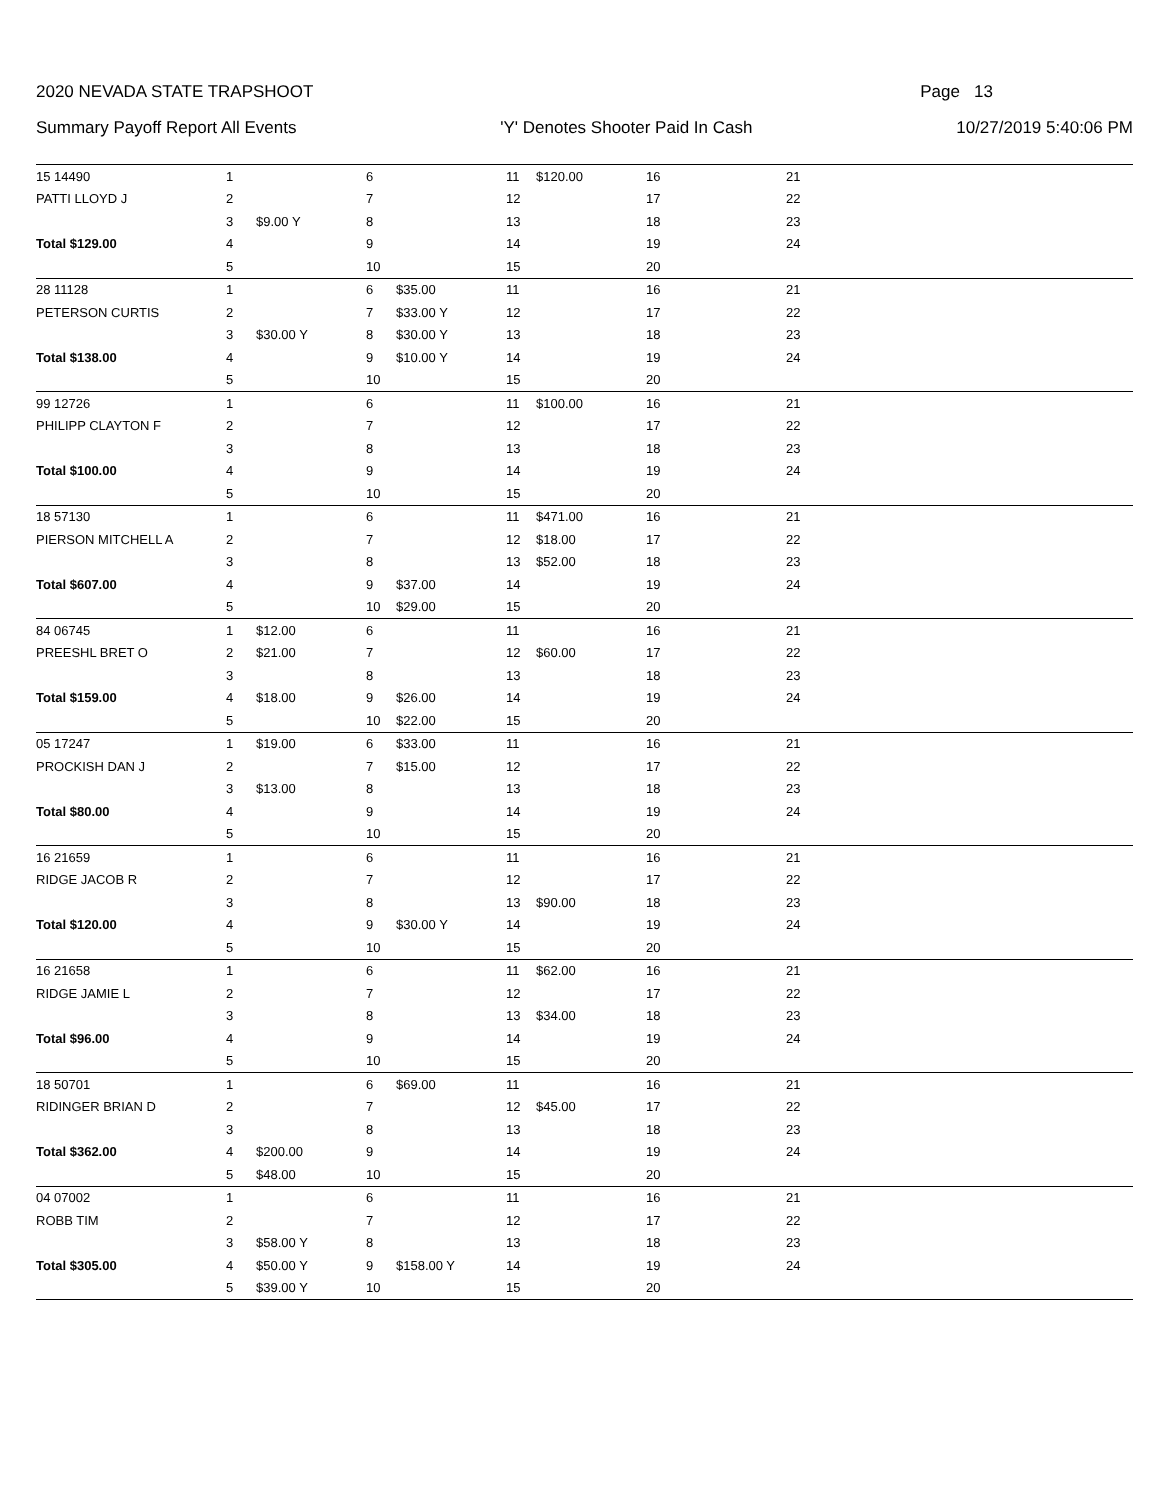2020 NEVADA STATE TRAPSHOOT Page 13
Summary Payoff Report All Events 'Y' Denotes Shooter Paid In Cash 10/27/2019 5:40:06 PM
| 15 14490 | 1 | | 6 | | 11 | $120.00 | 16 | | 21 |
| PATTI LLOYD J | 2 | | 7 | | 12 | | 17 | | 22 |
| | 3 | $9.00 Y | 8 | | 13 | | 18 | | 23 |
| Total $129.00 | 4 | | 9 | | 14 | | 19 | | 24 |
| | 5 | | 10 | | 15 | | 20 | | |
| 28 11128 | 1 | | 6 | $35.00 | 11 | | 16 | | 21 |
| PETERSON CURTIS | 2 | | 7 | $33.00 Y | 12 | | 17 | | 22 |
| | 3 | $30.00 Y | 8 | $30.00 Y | 13 | | 18 | | 23 |
| Total $138.00 | 4 | | 9 | $10.00 Y | 14 | | 19 | | 24 |
| | 5 | | 10 | | 15 | | 20 | | |
| 99 12726 | 1 | | 6 | | 11 | $100.00 | 16 | | 21 |
| PHILIPP CLAYTON F | 2 | | 7 | | 12 | | 17 | | 22 |
| | 3 | | 8 | | 13 | | 18 | | 23 |
| Total $100.00 | 4 | | 9 | | 14 | | 19 | | 24 |
| | 5 | | 10 | | 15 | | 20 | | |
| 18 57130 | 1 | | 6 | | 11 | $471.00 | 16 | | 21 |
| PIERSON MITCHELL A | 2 | | 7 | | 12 | $18.00 | 17 | | 22 |
| | 3 | | 8 | | 13 | $52.00 | 18 | | 23 |
| Total $607.00 | 4 | | 9 | $37.00 | 14 | | 19 | | 24 |
| | 5 | | 10 | $29.00 | 15 | | 20 | | |
| 84 06745 | 1 | $12.00 | 6 | | 11 | | 16 | | 21 |
| PREESHL BRET O | 2 | $21.00 | 7 | | 12 | $60.00 | 17 | | 22 |
| | 3 | | 8 | | 13 | | 18 | | 23 |
| Total $159.00 | 4 | $18.00 | 9 | $26.00 | 14 | | 19 | | 24 |
| | 5 | | 10 | $22.00 | 15 | | 20 | | |
| 05 17247 | 1 | $19.00 | 6 | $33.00 | 11 | | 16 | | 21 |
| PROCKISH DAN J | 2 | | 7 | $15.00 | 12 | | 17 | | 22 |
| | 3 | $13.00 | 8 | | 13 | | 18 | | 23 |
| Total $80.00 | 4 | | 9 | | 14 | | 19 | | 24 |
| | 5 | | 10 | | 15 | | 20 | | |
| 16 21659 | 1 | | 6 | | 11 | | 16 | | 21 |
| RIDGE JACOB R | 2 | | 7 | | 12 | | 17 | | 22 |
| | 3 | | 8 | | 13 | $90.00 | 18 | | 23 |
| Total $120.00 | 4 | | 9 | $30.00 Y | 14 | | 19 | | 24 |
| | 5 | | 10 | | 15 | | 20 | | |
| 16 21658 | 1 | | 6 | | 11 | $62.00 | 16 | | 21 |
| RIDGE JAMIE L | 2 | | 7 | | 12 | | 17 | | 22 |
| | 3 | | 8 | | 13 | $34.00 | 18 | | 23 |
| Total $96.00 | 4 | | 9 | | 14 | | 19 | | 24 |
| | 5 | | 10 | | 15 | | 20 | | |
| 18 50701 | 1 | | 6 | $69.00 | 11 | | 16 | | 21 |
| RIDINGER BRIAN D | 2 | | 7 | | 12 | $45.00 | 17 | | 22 |
| | 3 | | 8 | | 13 | | 18 | | 23 |
| Total $362.00 | 4 | $200.00 | 9 | | 14 | | 19 | | 24 |
| | 5 | $48.00 | 10 | | 15 | | 20 | | |
| 04 07002 | 1 | | 6 | | 11 | | 16 | | 21 |
| ROBB TIM | 2 | | 7 | | 12 | | 17 | | 22 |
| | 3 | $58.00 Y | 8 | | 13 | | 18 | | 23 |
| Total $305.00 | 4 | $50.00 Y | 9 | $158.00 Y | 14 | | 19 | | 24 |
| | 5 | $39.00 Y | 10 | | 15 | | 20 | | |